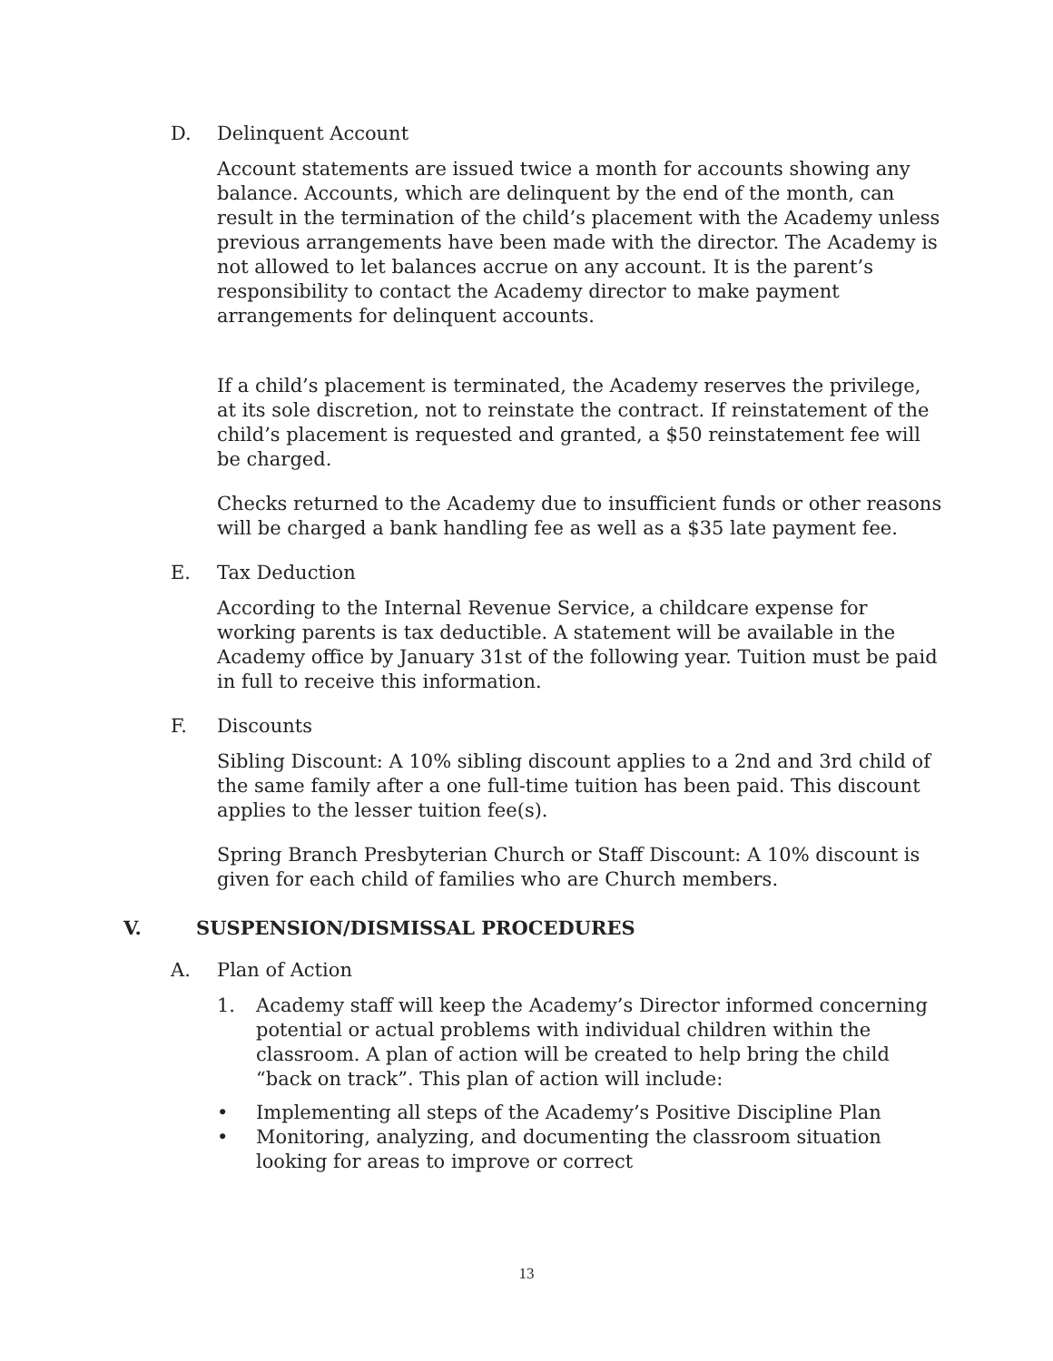D. Delinquent Account
Account statements are issued twice a month for accounts showing any balance. Accounts, which are delinquent by the end of the month, can result in the termination of the child’s placement with the Academy unless previous arrangements have been made with the director. The Academy is not allowed to let balances accrue on any account. It is the parent’s responsibility to contact the Academy director to make payment arrangements for delinquent accounts.
If a child’s placement is terminated, the Academy reserves the privilege, at its sole discretion, not to reinstate the contract. If reinstatement of the child’s placement is requested and granted, a $50 reinstatement fee will be charged.
Checks returned to the Academy due to insufficient funds or other reasons will be charged a bank handling fee as well as a $35 late payment fee.
E. Tax Deduction
According to the Internal Revenue Service, a childcare expense for working parents is tax deductible. A statement will be available in the Academy office by January 31st of the following year. Tuition must be paid in full to receive this information.
F. Discounts
Sibling Discount: A 10% sibling discount applies to a 2nd and 3rd child of the same family after a one full-time tuition has been paid. This discount applies to the lesser tuition fee(s).
Spring Branch Presbyterian Church or Staff Discount: A 10% discount is given for each child of families who are Church members.
V. SUSPENSION/DISMISSAL PROCEDURES
A. Plan of Action
1. Academy staff will keep the Academy’s Director informed concerning potential or actual problems with individual children within the classroom. A plan of action will be created to help bring the child “back on track”. This plan of action will include:
• Implementing all steps of the Academy’s Positive Discipline Plan
• Monitoring, analyzing, and documenting the classroom situation looking for areas to improve or correct
13